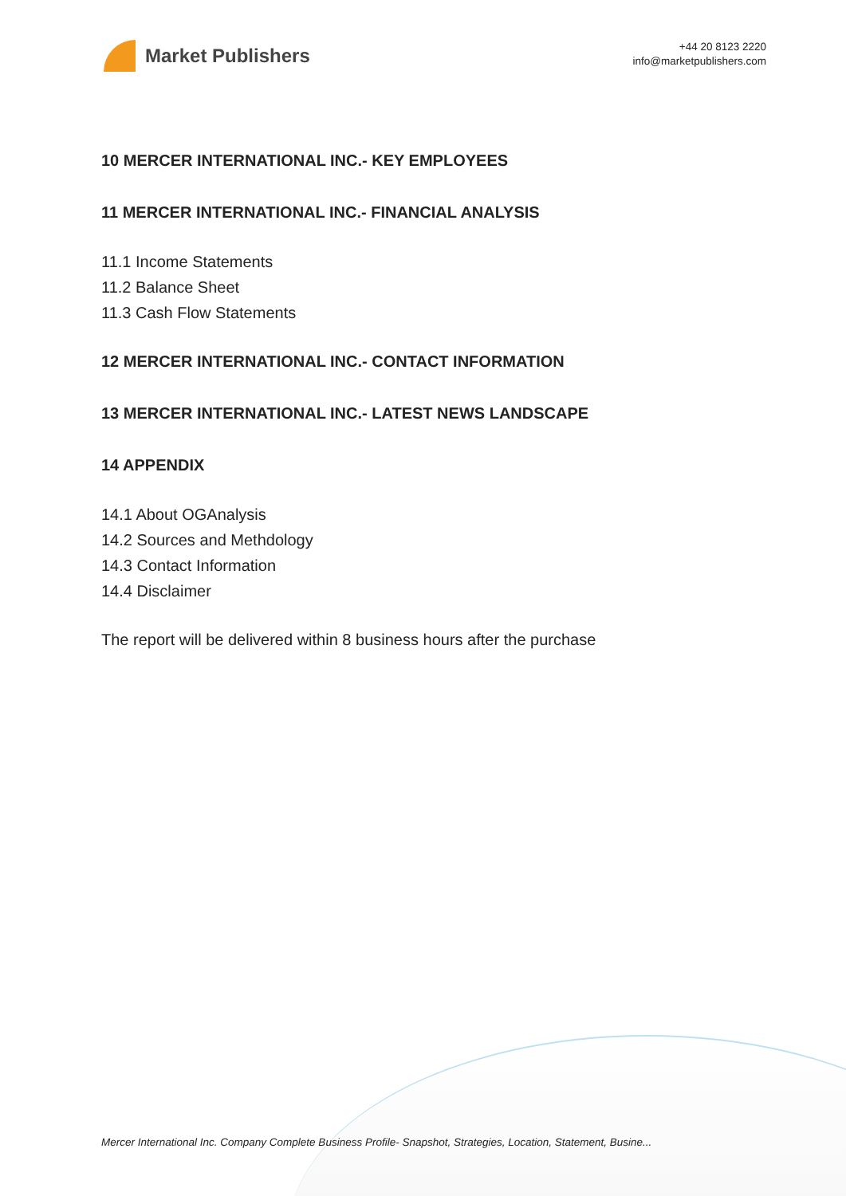Market Publishers
+44 20 8123 2220
info@marketpublishers.com
10 MERCER INTERNATIONAL INC.- KEY EMPLOYEES
11 MERCER INTERNATIONAL INC.- FINANCIAL ANALYSIS
11.1 Income Statements
11.2 Balance Sheet
11.3 Cash Flow Statements
12 MERCER INTERNATIONAL INC.- CONTACT INFORMATION
13 MERCER INTERNATIONAL INC.- LATEST NEWS LANDSCAPE
14 APPENDIX
14.1 About OGAnalysis
14.2 Sources and Methdology
14.3 Contact Information
14.4 Disclaimer
The report will be delivered within 8 business hours after the purchase
Mercer International Inc. Company Complete Business Profile- Snapshot, Strategies, Location, Statement, Busine...